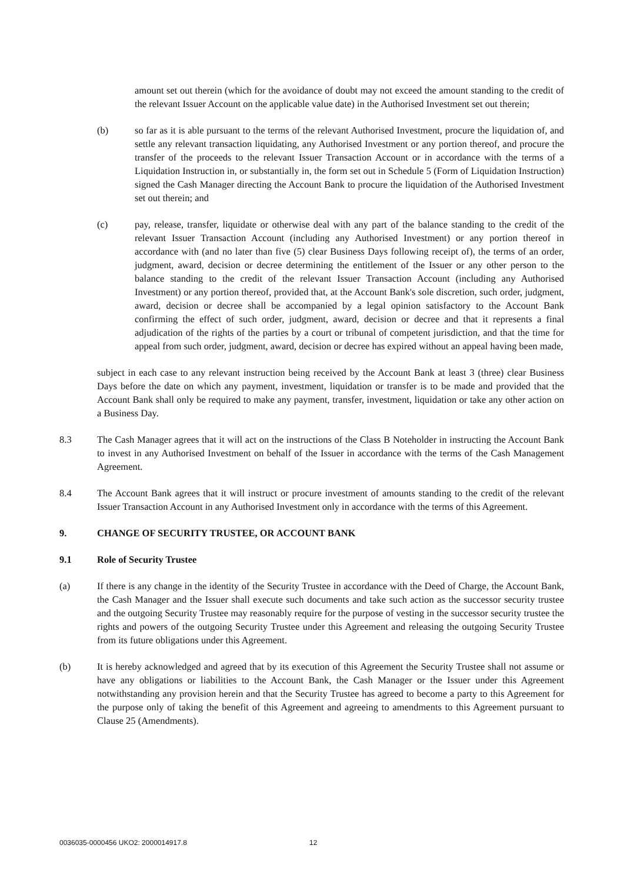amount set out therein (which for the avoidance of doubt may not exceed the amount standing to the credit of the relevant Issuer Account on the applicable value date) in the Authorised Investment set out therein;
(b) so far as it is able pursuant to the terms of the relevant Authorised Investment, procure the liquidation of, and settle any relevant transaction liquidating, any Authorised Investment or any portion thereof, and procure the transfer of the proceeds to the relevant Issuer Transaction Account or in accordance with the terms of a Liquidation Instruction in, or substantially in, the form set out in Schedule 5 (Form of Liquidation Instruction) signed the Cash Manager directing the Account Bank to procure the liquidation of the Authorised Investment set out therein; and
(c) pay, release, transfer, liquidate or otherwise deal with any part of the balance standing to the credit of the relevant Issuer Transaction Account (including any Authorised Investment) or any portion thereof in accordance with (and no later than five (5) clear Business Days following receipt of), the terms of an order, judgment, award, decision or decree determining the entitlement of the Issuer or any other person to the balance standing to the credit of the relevant Issuer Transaction Account (including any Authorised Investment) or any portion thereof, provided that, at the Account Bank's sole discretion, such order, judgment, award, decision or decree shall be accompanied by a legal opinion satisfactory to the Account Bank confirming the effect of such order, judgment, award, decision or decree and that it represents a final adjudication of the rights of the parties by a court or tribunal of competent jurisdiction, and that the time for appeal from such order, judgment, award, decision or decree has expired without an appeal having been made,
subject in each case to any relevant instruction being received by the Account Bank at least 3 (three) clear Business Days before the date on which any payment, investment, liquidation or transfer is to be made and provided that the Account Bank shall only be required to make any payment, transfer, investment, liquidation or take any other action on a Business Day.
8.3 The Cash Manager agrees that it will act on the instructions of the Class B Noteholder in instructing the Account Bank to invest in any Authorised Investment on behalf of the Issuer in accordance with the terms of the Cash Management Agreement.
8.4 The Account Bank agrees that it will instruct or procure investment of amounts standing to the credit of the relevant Issuer Transaction Account in any Authorised Investment only in accordance with the terms of this Agreement.
9. CHANGE OF SECURITY TRUSTEE, OR ACCOUNT BANK
9.1 Role of Security Trustee
(a) If there is any change in the identity of the Security Trustee in accordance with the Deed of Charge, the Account Bank, the Cash Manager and the Issuer shall execute such documents and take such action as the successor security trustee and the outgoing Security Trustee may reasonably require for the purpose of vesting in the successor security trustee the rights and powers of the outgoing Security Trustee under this Agreement and releasing the outgoing Security Trustee from its future obligations under this Agreement.
(b) It is hereby acknowledged and agreed that by its execution of this Agreement the Security Trustee shall not assume or have any obligations or liabilities to the Account Bank, the Cash Manager or the Issuer under this Agreement notwithstanding any provision herein and that the Security Trustee has agreed to become a party to this Agreement for the purpose only of taking the benefit of this Agreement and agreeing to amendments to this Agreement pursuant to Clause 25 (Amendments).
0036035-0000456 UKO2: 2000014917.8 12